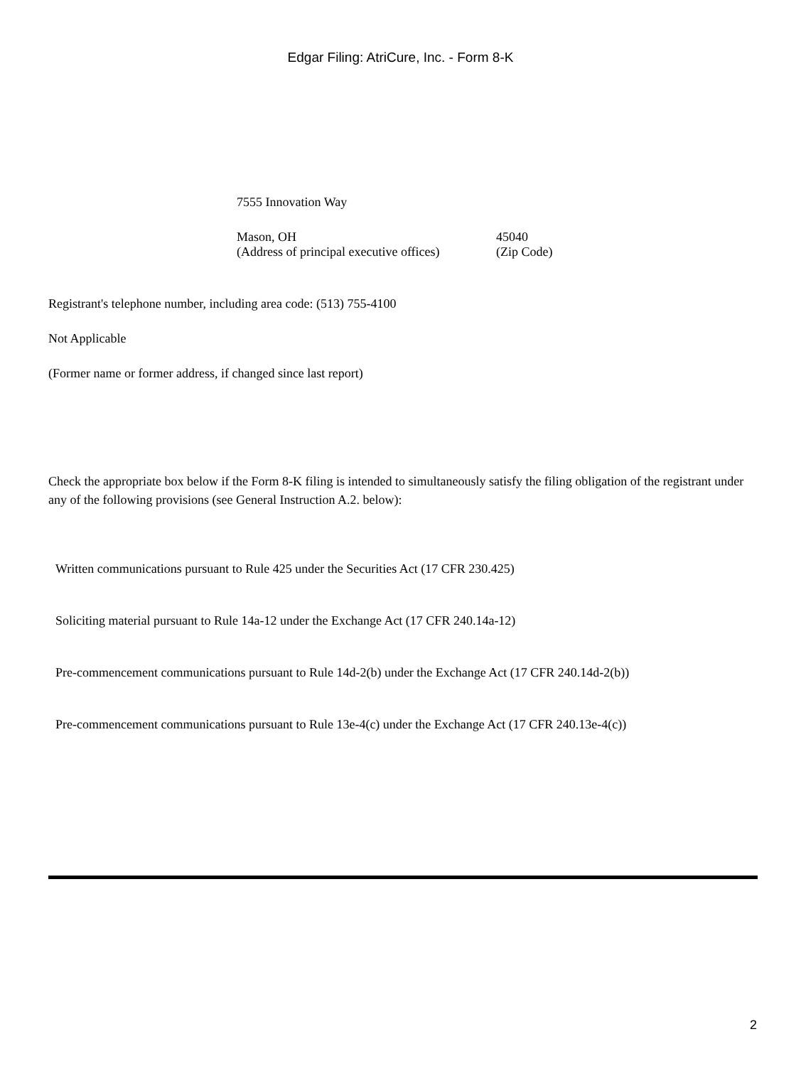Edgar Filing: AtriCure, Inc. - Form 8-K
7555 Innovation Way
| Mason, OH | 45040 |
| (Address of principal executive offices) | (Zip Code) |
Registrant's telephone number, including area code: (513) 755-4100
Not Applicable
(Former name or former address, if changed since last report)
Check the appropriate box below if the Form 8-K filing is intended to simultaneously satisfy the filing obligation of the registrant under any of the following provisions (see General Instruction A.2. below):
Written communications pursuant to Rule 425 under the Securities Act (17 CFR 230.425)
Soliciting material pursuant to Rule 14a-12 under the Exchange Act (17 CFR 240.14a-12)
Pre-commencement communications pursuant to Rule 14d-2(b) under the Exchange Act (17 CFR 240.14d-2(b))
Pre-commencement communications pursuant to Rule 13e-4(c) under the Exchange Act (17 CFR 240.13e-4(c))
2